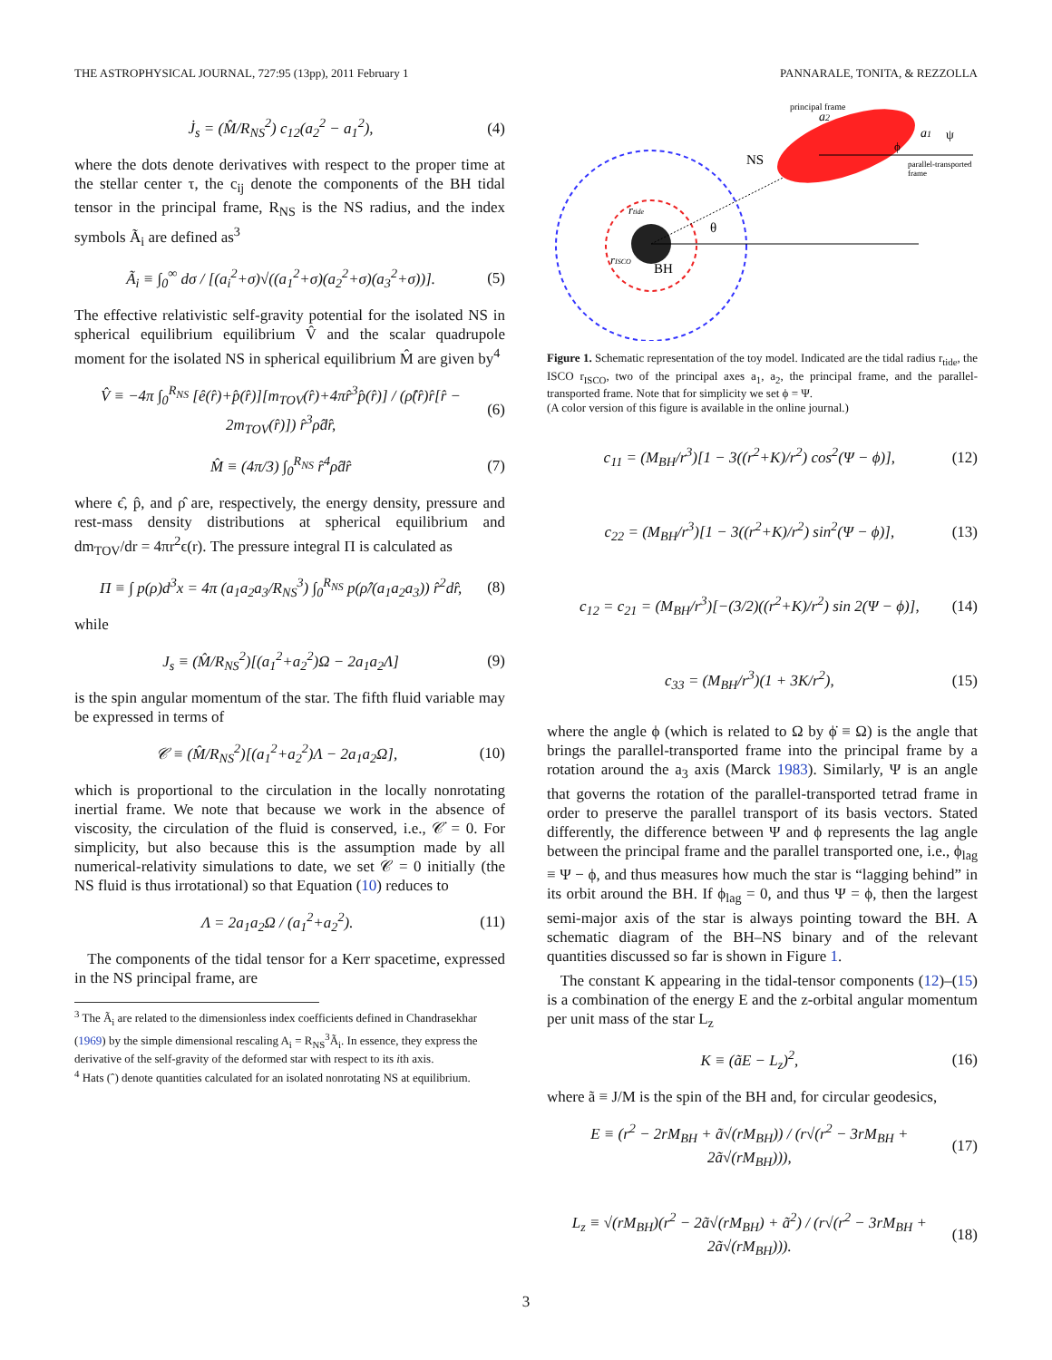THE ASTROPHYSICAL JOURNAL, 727:95 (13pp), 2011 February 1 PANNARALE, TONITA, & REZZOLLA
J̇<sub>s</sub> = (M̂/R<sub>NS</sub><sup>2</sup>) c<sub>12</sub>(a<sub>2</sub><sup>2</sup> − a<sub>1</sub><sup>2</sup>), (4)
where the dots denote derivatives with respect to the proper time at the stellar center τ, the c<sub>ij</sub> denote the components of the BH tidal tensor in the principal frame, R<sub>NS</sub> is the NS radius, and the index symbols Ã<sub>i</sub> are defined as<sup>3</sup>
Ã<sub>i</sub> ≡ ∫<sub>0</sub><sup>∞</sup> dσ / [(a<sub>i</sub><sup>2</sup>+σ)√((a<sub>1</sub><sup>2</sup>+σ)(a<sub>2</sub><sup>2</sup>+σ)(a<sub>3</sub><sup>2</sup>+σ))]. (5)
The effective relativistic self-gravity potential for the isolated NS in spherical equilibrium equilibrium V̂ and the scalar quadrupole moment for the isolated NS in spherical equilibrium M̂ are given by<sup>4</sup>
V̂ ≡ −4π ∫<sub>0</sub><sup>R<sub>NS</sub></sup> [ê(r̂)+p̂(r̂)][m<sub>TOV</sub>(r̂)+4πr̂<sup>3</sup>p̂(r̂)] / (ρ̂(r̂)r̂[r̂ − 2m<sub>TOV</sub>(r̂)]) r̂<sup>3</sup>ρ̂dr̂, (6)
M̂ ≡ (4π/3) ∫<sub>0</sub><sup>R<sub>NS</sub></sup> r̂<sup>4</sup>ρ̂dr̂ (7)
where ϵ̂, p̂, and ρ̂ are, respectively, the energy density, pressure and rest-mass density distributions at spherical equilibrium and dm<sub>TOV</sub>/dr = 4πr<sup>2</sup>ϵ(r). The pressure integral Π is calculated as
Π ≡ ∫ p(ρ)d<sup>3</sup>x = 4π (a<sub>1</sub>a<sub>2</sub>a<sub>3</sub>/R<sub>NS</sub><sup>3</sup>) ∫<sub>0</sub><sup>R<sub>NS</sub></sup> p(ρ̂/(a<sub>1</sub>a<sub>2</sub>a<sub>3</sub>)) r̂<sup>2</sup>dr̂, (8)
while
J<sub>s</sub> ≡ (M̂/R<sub>NS</sub><sup>2</sup>)[(a<sub>1</sub><sup>2</sup>+a<sub>2</sub><sup>2</sup>)Ω − 2a<sub>1</sub>a<sub>2</sub>Λ] (9)
is the spin angular momentum of the star. The fifth fluid variable may be expressed in terms of
𝒞 ≡ (M̂/R<sub>NS</sub><sup>2</sup>)[(a<sub>1</sub><sup>2</sup>+a<sub>2</sub><sup>2</sup>)Λ − 2a<sub>1</sub>a<sub>2</sub>Ω], (10)
which is proportional to the circulation in the locally nonrotating inertial frame. We note that because we work in the absence of viscosity, the circulation of the fluid is conserved, i.e., 𝒞̇ = 0. For simplicity, but also because this is the assumption made by all numerical-relativity simulations to date, we set 𝒞 = 0 initially (the NS fluid is thus irrotational) so that Equation (10) reduces to
Λ = 2a<sub>1</sub>a<sub>2</sub>Ω / (a<sub>1</sub><sup>2</sup>+a<sub>2</sub><sup>2</sup>). (11)
The components of the tidal tensor for a Kerr spacetime, expressed in the NS principal frame, are
<sup>3</sup> The Ã<sub>i</sub> are related to the dimensionless index coefficients defined in Chandrasekhar (1969) by the simple dimensional rescaling A<sub>i</sub> = R<sub>NS</sub><sup>3</sup>Ã<sub>i</sub>. In essence, they express the derivative of the self-gravity of the deformed star with respect to its ith axis.
<sup>4</sup> Hats (ˆ) denote quantities calculated for an isolated nonrotating NS at equilibrium.
NS
BH
θ
principal frame
a2
a1
ψ
ϕ
parallel-transported
frame
rtide
rISCO
Figure 1. Schematic representation of the toy model. Indicated are the tidal radius r<sub>tide</sub>, the ISCO r<sub>ISCO</sub>, two of the principal axes a<sub>1</sub>, a<sub>2</sub>, the principal frame, and the parallel-transported frame. Note that for simplicity we set ϕ = Ψ.
(A color version of this figure is available in the online journal.)
c<sub>11</sub> = (M<sub>BH</sub>/r<sup>3</sup>)[1 − 3((r<sup>2</sup>+K)/r<sup>2</sup>) cos<sup>2</sup>(Ψ − ϕ)], (12)
c<sub>22</sub> = (M<sub>BH</sub>/r<sup>3</sup>)[1 − 3((r<sup>2</sup>+K)/r<sup>2</sup>) sin<sup>2</sup>(Ψ − ϕ)], (13)
c<sub>12</sub> = c<sub>21</sub> = (M<sub>BH</sub>/r<sup>3</sup>)[−(3/2)((r<sup>2</sup>+K)/r<sup>2</sup>) sin 2(Ψ − ϕ)], (14)
c<sub>33</sub> = (M<sub>BH</sub>/r<sup>3</sup>)(1 + 3K/r<sup>2</sup>), (15)
where the angle ϕ (which is related to Ω by ϕ̇ ≡ Ω) is the angle that brings the parallel-transported frame into the principal frame by a rotation around the a<sub>3</sub> axis (Marck 1983). Similarly, Ψ is an angle that governs the rotation of the parallel-transported tetrad frame in order to preserve the parallel transport of its basis vectors. Stated differently, the difference between Ψ and ϕ represents the lag angle between the principal frame and the parallel transported one, i.e., ϕ<sub>lag</sub> ≡ Ψ − ϕ, and thus measures how much the star is “lagging behind” in its orbit around the BH. If ϕ<sub>lag</sub> = 0, and thus Ψ = ϕ, then the largest semi-major axis of the star is always pointing toward the BH. A schematic diagram of the BH–NS binary and of the relevant quantities discussed so far is shown in Figure 1.
The constant K appearing in the tidal-tensor components (12)–(15) is a combination of the energy E and the z-orbital angular momentum per unit mass of the star L<sub>z</sub>
K ≡ (ãE − L<sub>z</sub>)<sup>2</sup>, (16)
where ã ≡ J/M is the spin of the BH and, for circular geodesics,
E ≡ (r<sup>2</sup> − 2rM<sub>BH</sub> + ã√(rM<sub>BH</sub>)) / (r√(r<sup>2</sup> − 3rM<sub>BH</sub> + 2ã√(rM<sub>BH</sub>))), (17)
L<sub>z</sub> ≡ √(rM<sub>BH</sub>)(r<sup>2</sup> − 2ã√(rM<sub>BH</sub>) + ã<sup>2</sup>) / (r√(r<sup>2</sup> − 3rM<sub>BH</sub> + 2ã√(rM<sub>BH</sub>))). (18)
3